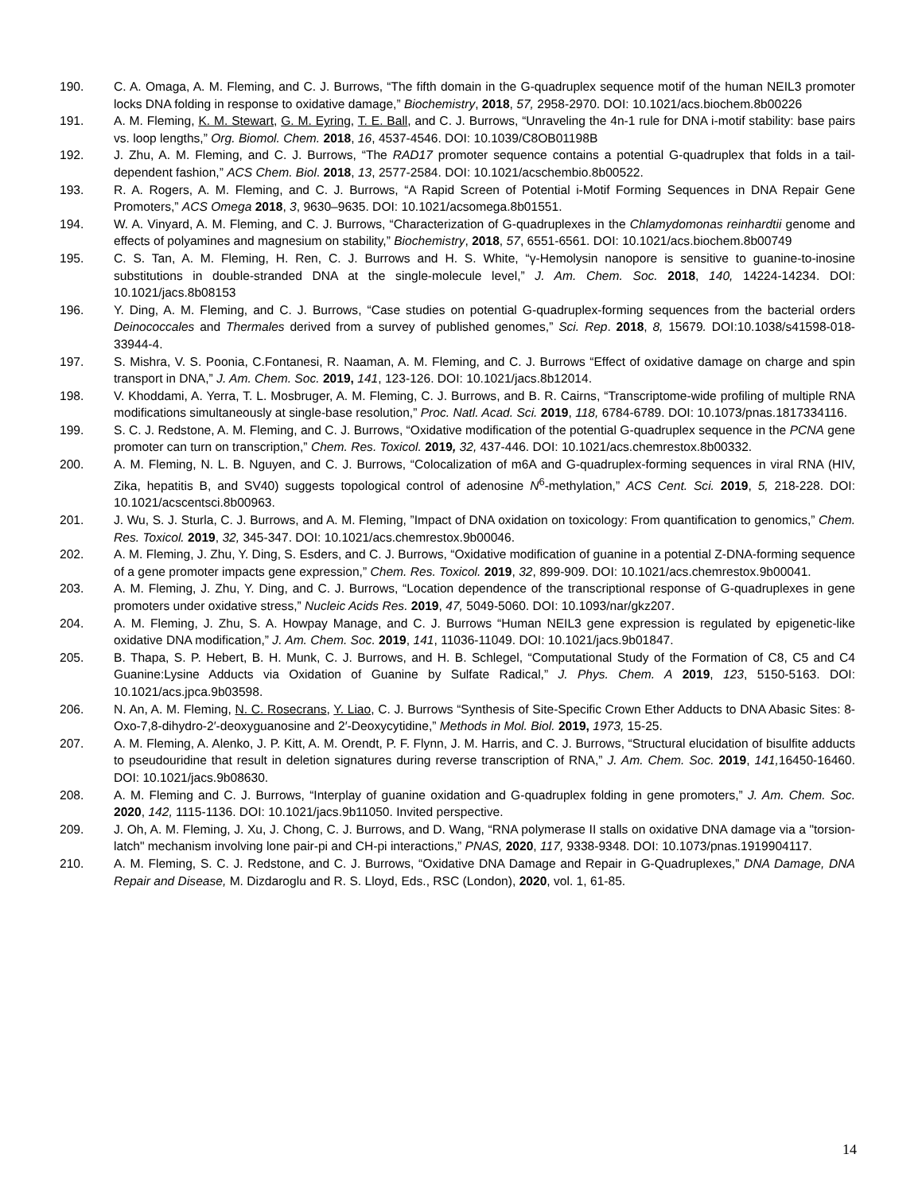190. C. A. Omaga, A. M. Fleming, and C. J. Burrows, “The fifth domain in the G-quadruplex sequence motif of the human NEIL3 promoter locks DNA folding in response to oxidative damage,” Biochemistry, 2018, 57, 2958-2970. DOI: 10.1021/acs.biochem.8b00226
191. A. M. Fleming, K. M. Stewart, G. M. Eyring, T. E. Ball, and C. J. Burrows, “Unraveling the 4n-1 rule for DNA i-motif stability: base pairs vs. loop lengths,” Org. Biomol. Chem. 2018, 16, 4537-4546. DOI: 10.1039/C8OB01198B
192. J. Zhu, A. M. Fleming, and C. J. Burrows, “The RAD17 promoter sequence contains a potential G-quadruplex that folds in a tail-dependent fashion,” ACS Chem. Biol. 2018, 13, 2577-2584. DOI: 10.1021/acschembio.8b00522.
193. R. A. Rogers, A. M. Fleming, and C. J. Burrows, “A Rapid Screen of Potential i-Motif Forming Sequences in DNA Repair Gene Promoters,” ACS Omega 2018, 3, 9630–9635. DOI: 10.1021/acsomega.8b01551.
194. W. A. Vinyard, A. M. Fleming, and C. J. Burrows, “Characterization of G-quadruplexes in the Chlamydomonas reinhardtii genome and effects of polyamines and magnesium on stability,” Biochemistry, 2018, 57, 6551-6561. DOI: 10.1021/acs.biochem.8b00749
195. C. S. Tan, A. M. Fleming, H. Ren, C. J. Burrows and H. S. White, “γ-Hemolysin nanopore is sensitive to guanine-to-inosine substitutions in double-stranded DNA at the single-molecule level,” J. Am. Chem. Soc. 2018, 140, 14224-14234. DOI: 10.1021/jacs.8b08153
196. Y. Ding, A. M. Fleming, and C. J. Burrows, “Case studies on potential G-quadruplex-forming sequences from the bacterial orders Deinococcales and Thermales derived from a survey of published genomes,” Sci. Rep. 2018, 8, 15679. DOI:10.1038/s41598-018-33944-4.
197. S. Mishra, V. S. Poonia, C.Fontanesi, R. Naaman, A. M. Fleming, and C. J. Burrows “Effect of oxidative damage on charge and spin transport in DNA,” J. Am. Chem. Soc. 2019, 141, 123-126. DOI: 10.1021/jacs.8b12014.
198. V. Khoddami, A. Yerra, T. L. Mosbruger, A. M. Fleming, C. J. Burrows, and B. R. Cairns, “Transcriptome-wide profiling of multiple RNA modifications simultaneously at single-base resolution,” Proc. Natl. Acad. Sci. 2019, 118, 6784-6789. DOI: 10.1073/pnas.1817334116.
199. S. C. J. Redstone, A. M. Fleming, and C. J. Burrows, “Oxidative modification of the potential G-quadruplex sequence in the PCNA gene promoter can turn on transcription,” Chem. Res. Toxicol. 2019, 32, 437-446. DOI: 10.1021/acs.chemrestox.8b00332.
200. A. M. Fleming, N. L. B. Nguyen, and C. J. Burrows, “Colocalization of m6A and G-quadruplex-forming sequences in viral RNA (HIV, Zika, hepatitis B, and SV40) suggests topological control of adenosine N<sup>6</sup>-methylation,” ACS Cent. Sci. 2019, 5, 218-228. DOI: 10.1021/acscentsci.8b00963.
201. J. Wu, S. J. Sturla, C. J. Burrows, and A. M. Fleming, ”Impact of DNA oxidation on toxicology: From quantification to genomics,” Chem. Res. Toxicol. 2019, 32, 345-347. DOI: 10.1021/acs.chemrestox.9b00046.
202. A. M. Fleming, J. Zhu, Y. Ding, S. Esders, and C. J. Burrows, “Oxidative modification of guanine in a potential Z-DNA-forming sequence of a gene promoter impacts gene expression,” Chem. Res. Toxicol. 2019, 32, 899-909. DOI: 10.1021/acs.chemrestox.9b00041.
203. A. M. Fleming, J. Zhu, Y. Ding, and C. J. Burrows, “Location dependence of the transcriptional response of G-quadruplexes in gene promoters under oxidative stress,” Nucleic Acids Res. 2019, 47, 5049-5060. DOI: 10.1093/nar/gkz207.
204. A. M. Fleming, J. Zhu, S. A. Howpay Manage, and C. J. Burrows “Human NEIL3 gene expression is regulated by epigenetic-like oxidative DNA modification,” J. Am. Chem. Soc. 2019, 141, 11036-11049. DOI: 10.1021/jacs.9b01847.
205. B. Thapa, S. P. Hebert, B. H. Munk, C. J. Burrows, and H. B. Schlegel, “Computational Study of the Formation of C8, C5 and C4 Guanine:Lysine Adducts via Oxidation of Guanine by Sulfate Radical,” J. Phys. Chem. A 2019, 123, 5150-5163. DOI: 10.1021/acs.jpca.9b03598.
206. N. An, A. M. Fleming, N. C. Rosecrans, Y. Liao, C. J. Burrows “Synthesis of Site-Specific Crown Ether Adducts to DNA Abasic Sites: 8-Oxo-7,8-dihydro-2′-deoxyguanosine and 2′-Deoxycytidine,” Methods in Mol. Biol. 2019, 1973, 15-25.
207. A. M. Fleming, A. Alenko, J. P. Kitt, A. M. Orendt, P. F. Flynn, J. M. Harris, and C. J. Burrows, “Structural elucidation of bisulfite adducts to pseudouridine that result in deletion signatures during reverse transcription of RNA,” J. Am. Chem. Soc. 2019, 141, 16450-16460. DOI: 10.1021/jacs.9b08630.
208. A. M. Fleming and C. J. Burrows, “Interplay of guanine oxidation and G-quadruplex folding in gene promoters,” J. Am. Chem. Soc. 2020, 142, 1115-1136. DOI: 10.1021/jacs.9b11050. Invited perspective.
209. J. Oh, A. M. Fleming, J. Xu, J. Chong, C. J. Burrows, and D. Wang, “RNA polymerase II stalls on oxidative DNA damage via a "torsion-latch" mechanism involving lone pair-pi and CH-pi interactions,” PNAS, 2020, 117, 9338-9348. DOI: 10.1073/pnas.1919904117.
210. A. M. Fleming, S. C. J. Redstone, and C. J. Burrows, “Oxidative DNA Damage and Repair in G-Quadruplexes,” DNA Damage, DNA Repair and Disease, M. Dizdaroglu and R. S. Lloyd, Eds., RSC (London), 2020, vol. 1, 61-85.
14